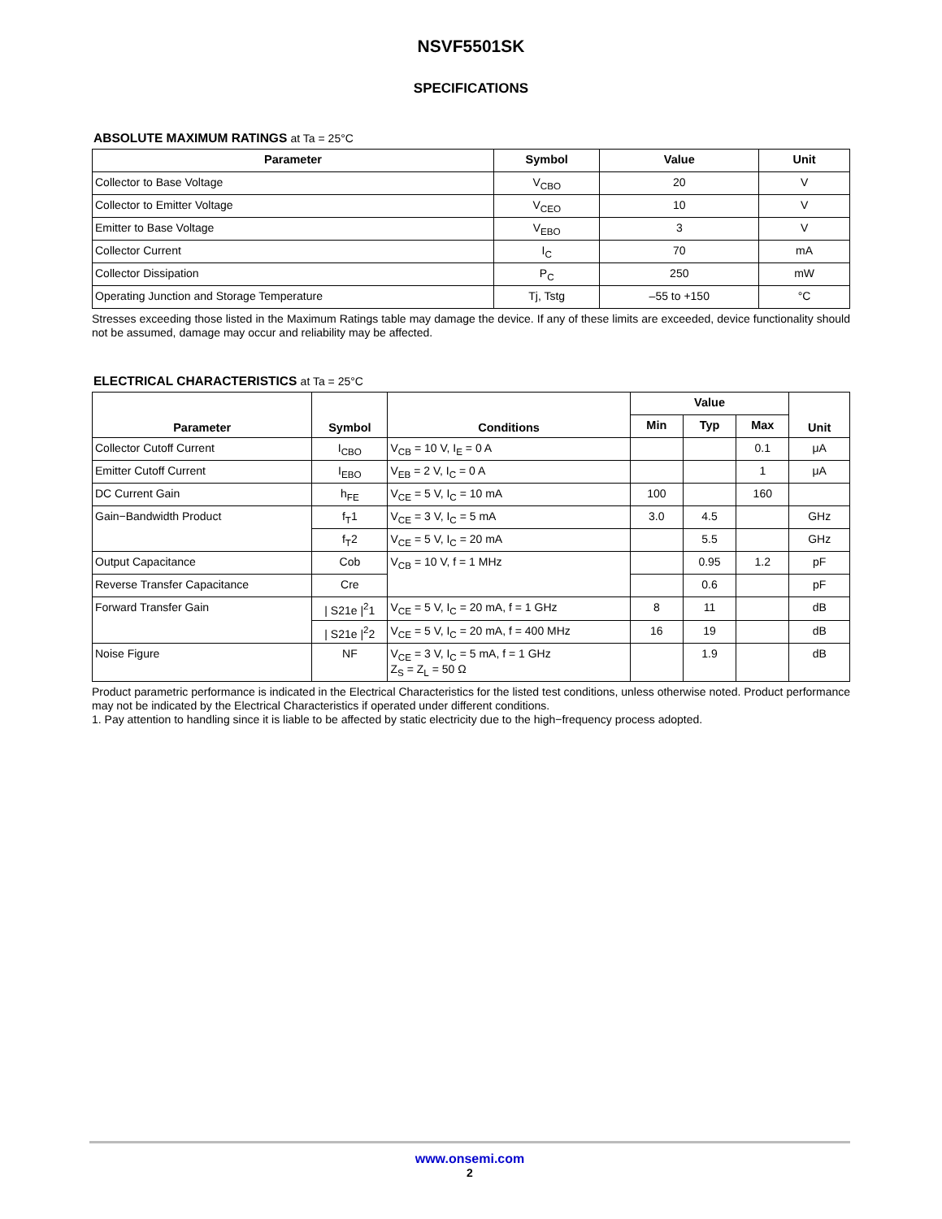NSVF5501SK
SPECIFICATIONS
ABSOLUTE MAXIMUM RATINGS at Ta = 25°C
| Parameter | Symbol | Value | Unit |
| --- | --- | --- | --- |
| Collector to Base Voltage | V<sub>CBO</sub> | 20 | V |
| Collector to Emitter Voltage | V<sub>CEO</sub> | 10 | V |
| Emitter to Base Voltage | V<sub>EBO</sub> | 3 | V |
| Collector Current | I<sub>C</sub> | 70 | mA |
| Collector Dissipation | P<sub>C</sub> | 250 | mW |
| Operating Junction and Storage Temperature | Tj, Tstg | –55 to +150 | °C |
Stresses exceeding those listed in the Maximum Ratings table may damage the device. If any of these limits are exceeded, device functionality should not be assumed, damage may occur and reliability may be affected.
ELECTRICAL CHARACTERISTICS at Ta = 25°C
| Parameter | Symbol | Conditions | Value | | | Unit |
| --- | --- | --- | --- | --- | --- | --- |
| | | | Min | Typ | Max | |
| Collector Cutoff Current | I<sub>CBO</sub> | V<sub>CB</sub> = 10 V, I<sub>E</sub> = 0 A | | | 0.1 | μA |
| Emitter Cutoff Current | I<sub>EBO</sub> | V<sub>EB</sub> = 2 V, I<sub>C</sub> = 0 A | | | 1 | μA |
| DC Current Gain | h<sub>FE</sub> | V<sub>CE</sub> = 5 V, I<sub>C</sub> = 10 mA | 100 | | 160 | |
| Gain−Bandwidth Product | f<sub>T</sub>1 | V<sub>CE</sub> = 3 V, I<sub>C</sub> = 5 mA | 3.0 | 4.5 | | GHz |
| | f<sub>T</sub>2 | V<sub>CE</sub> = 5 V, I<sub>C</sub> = 20 mA | | 5.5 | | GHz |
| Output Capacitance | Cob | V<sub>CB</sub> = 10 V, f = 1 MHz | | 0.95 | 1.2 | pF |
| Reverse Transfer Capacitance | Cre | | | 0.6 | | pF |
| Forward Transfer Gain | / S21e /<sup>2</sup>1 | V<sub>CE</sub> = 5 V, I<sub>C</sub> = 20 mA, f = 1 GHz | 8 | 11 | | dB |
| | / S21e /<sup>2</sup>2 | V<sub>CE</sub> = 5 V, I<sub>C</sub> = 20 mA, f = 400 MHz | 16 | 19 | | dB |
| Noise Figure | NF | V<sub>CE</sub> = 3 V, I<sub>C</sub> = 5 mA, f = 1 GHz Z<sub>S</sub> = Z<sub>L</sub> = 50 Ω | | 1.9 | | dB |
Product parametric performance is indicated in the Electrical Characteristics for the listed test conditions, unless otherwise noted. Product performance may not be indicated by the Electrical Characteristics if operated under different conditions.
1. Pay attention to handling since it is liable to be affected by static electricity due to the high−frequency process adopted.
www.onsemi.com
2